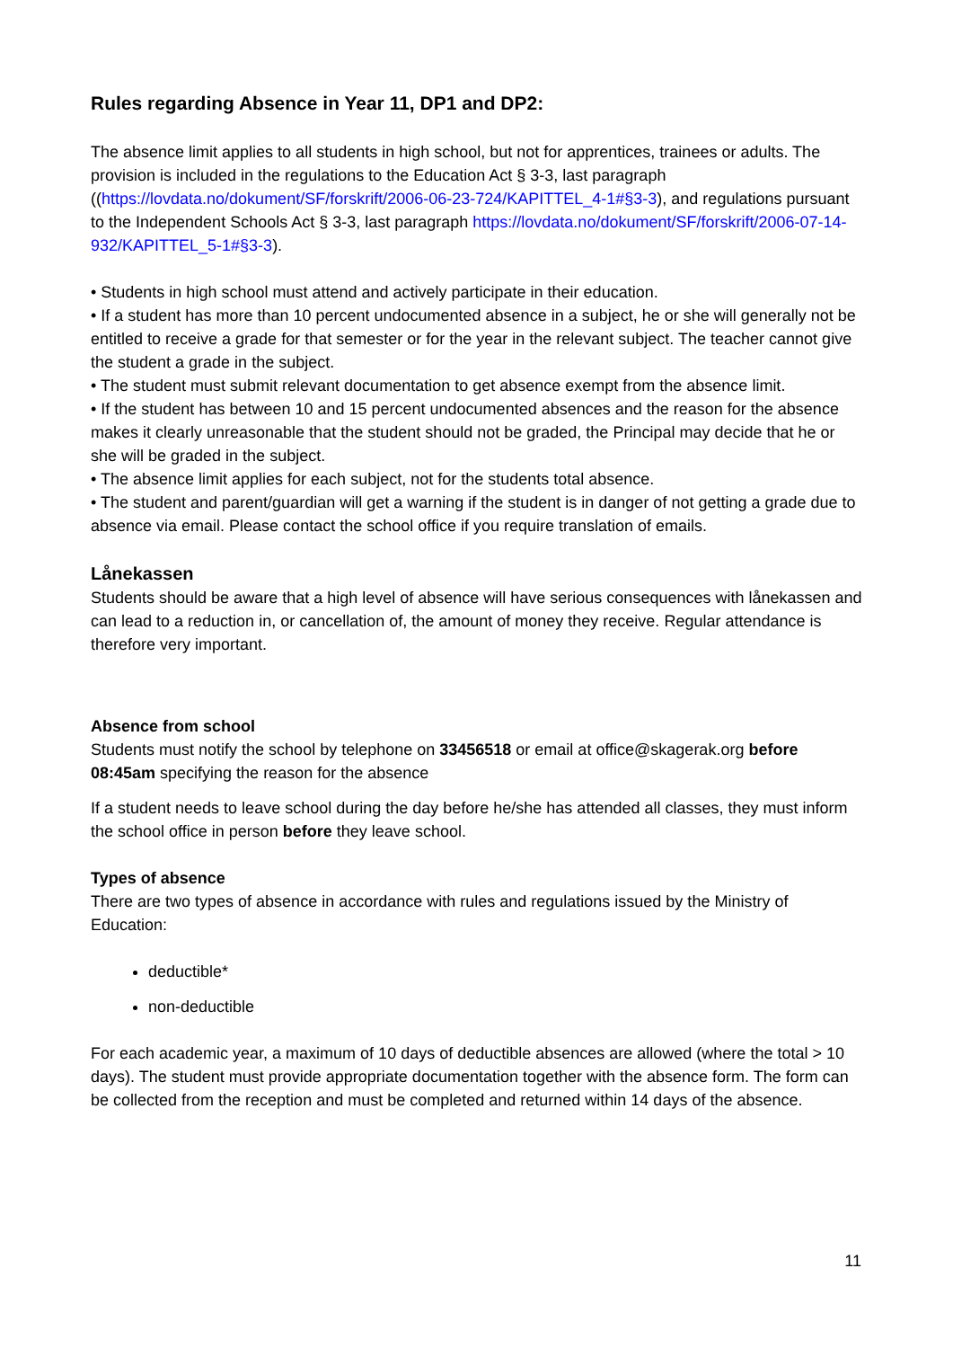Rules regarding Absence in Year 11, DP1 and DP2:
The absence limit applies to all students in high school, but not for apprentices, trainees or adults. The provision is included in the regulations to the Education Act § 3-3, last paragraph ((https://lovdata.no/dokument/SF/forskrift/2006-06-23-724/KAPITTEL_4-1#§3-3), and regulations pursuant to the Independent Schools Act § 3-3, last paragraph https://lovdata.no/dokument/SF/forskrift/2006-07-14-932/KAPITTEL_5-1#§3-3).
• Students in high school must attend and actively participate in their education.
• If a student has more than 10 percent undocumented absence in a subject, he or she will generally not be entitled to receive a grade for that semester or for the year in the relevant subject. The teacher cannot give the student a grade in the subject.
• The student must submit relevant documentation to get absence exempt from the absence limit.
• If the student has between 10 and 15 percent undocumented absences and the reason for the absence makes it clearly unreasonable that the student should not be graded, the Principal may decide that he or she will be graded in the subject.
• The absence limit applies for each subject, not for the students total absence.
• The student and parent/guardian will get a warning if the student is in danger of not getting a grade due to absence via email. Please contact the school office if you require translation of emails.
Lånekassen
Students should be aware that a high level of absence will have serious consequences with lånekassen and can lead to a reduction in, or cancellation of, the amount of money they receive. Regular attendance is therefore very important.
Absence from school
Students must notify the school by telephone on 33456518 or email at office@skagerak.org before 08:45am specifying the reason for the absence
If a student needs to leave school during the day before he/she has attended all classes, they must inform the school office in person before they leave school.
Types of absence
There are two types of absence in accordance with rules and regulations issued by the Ministry of Education:
deductible*
non-deductible
For each academic year, a maximum of 10 days of deductible absences are allowed (where the total > 10 days). The student must provide appropriate documentation together with the absence form. The form can be collected from the reception and must be completed and returned within 14 days of the absence.
11